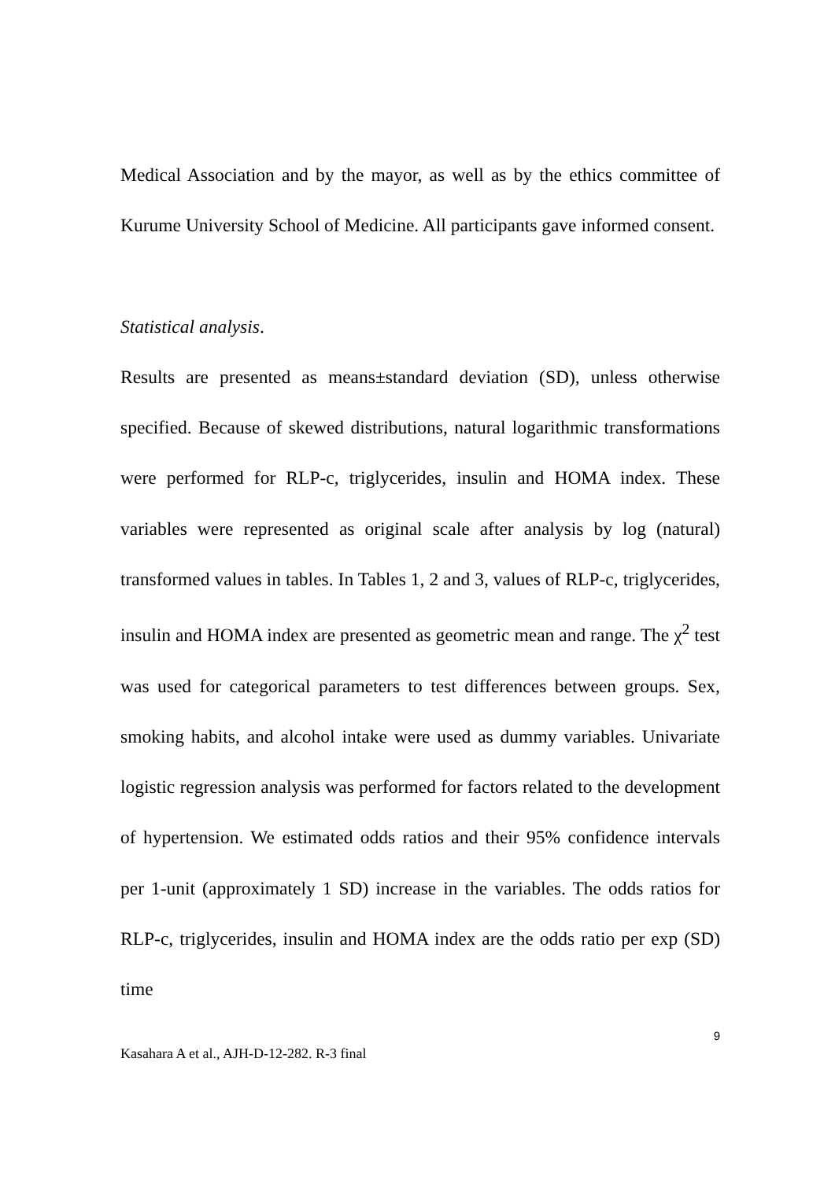Medical Association and by the mayor, as well as by the ethics committee of Kurume University School of Medicine. All participants gave informed consent.
Statistical analysis.
Results are presented as means±standard deviation (SD), unless otherwise specified. Because of skewed distributions, natural logarithmic transformations were performed for RLP-c, triglycerides, insulin and HOMA index. These variables were represented as original scale after analysis by log (natural) transformed values in tables. In Tables 1, 2 and 3, values of RLP-c, triglycerides, insulin and HOMA index are presented as geometric mean and range. The χ<sup>2</sup> test was used for categorical parameters to test differences between groups. Sex, smoking habits, and alcohol intake were used as dummy variables. Univariate logistic regression analysis was performed for factors related to the development of hypertension. We estimated odds ratios and their 95% confidence intervals per 1-unit (approximately 1 SD) increase in the variables. The odds ratios for RLP-c, triglycerides, insulin and HOMA index are the odds ratio per exp (SD) time
9
Kasahara A et al., AJH-D-12-282. R-3 final